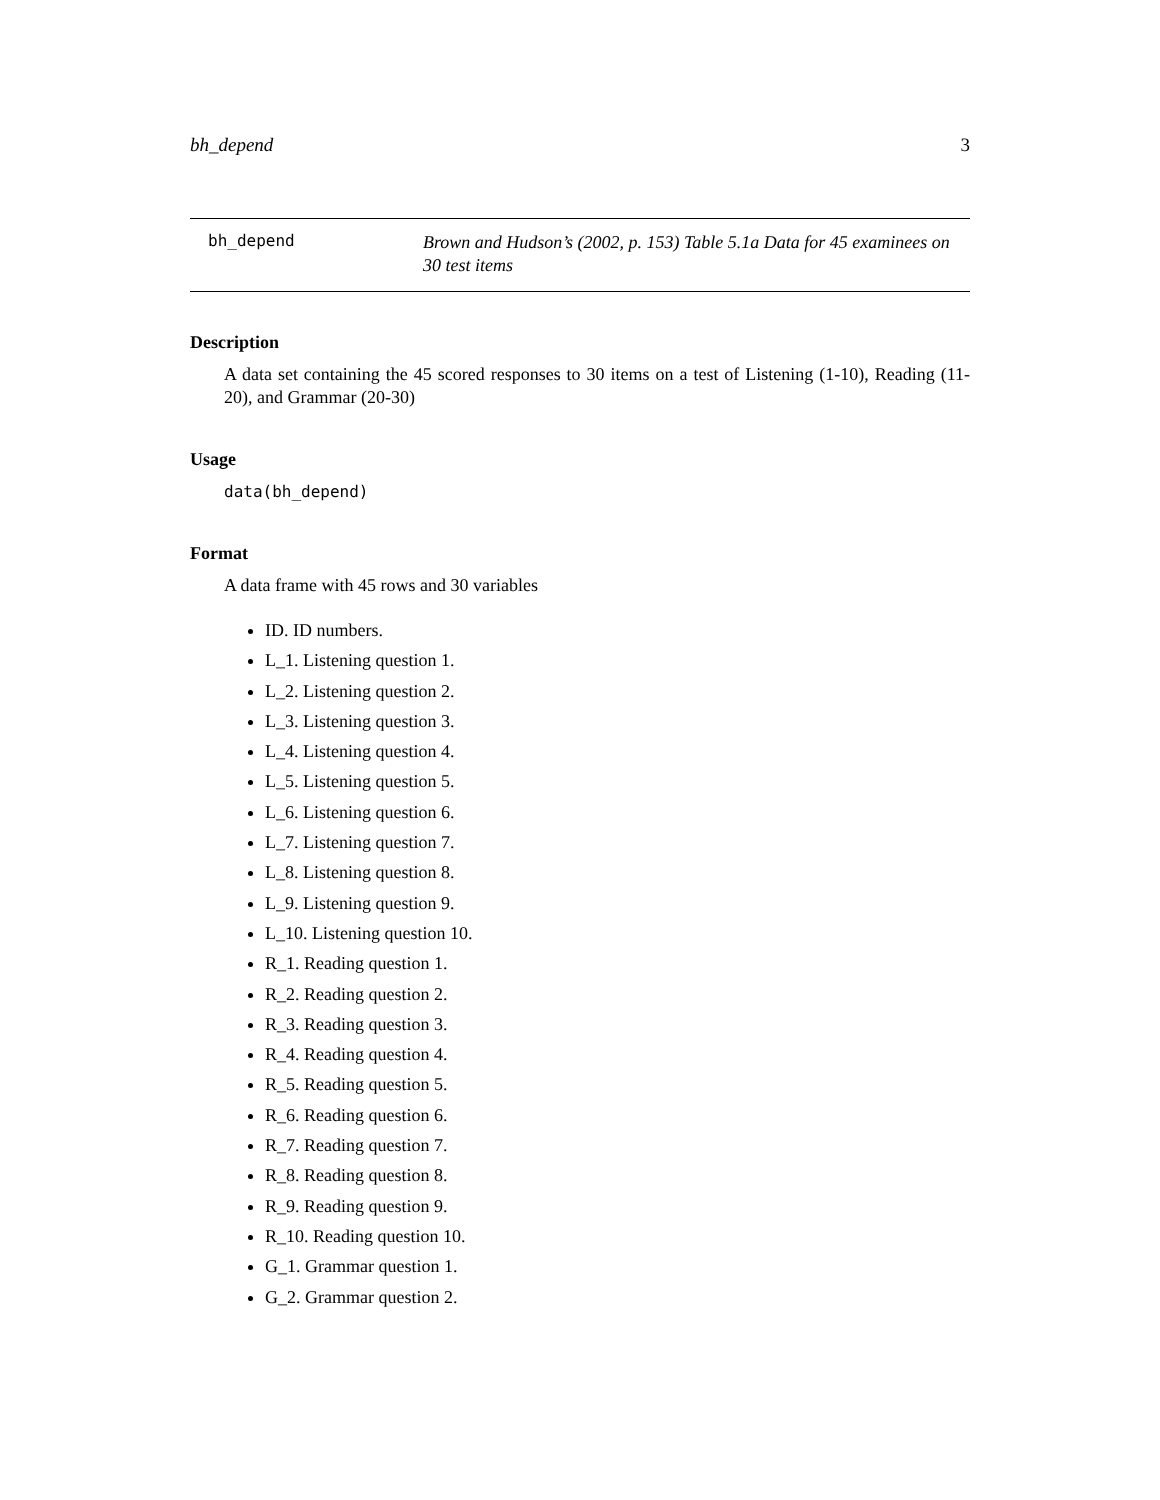bh_depend 3
bh_depend
Brown and Hudson’s (2002, p. 153) Table 5.1a Data for 45 examinees on 30 test items
Description
A data set containing the 45 scored responses to 30 items on a test of Listening (1-10), Reading (11-20), and Grammar (20-30)
Usage
data(bh_depend)
Format
A data frame with 45 rows and 30 variables
ID. ID numbers.
L_1. Listening question 1.
L_2. Listening question 2.
L_3. Listening question 3.
L_4. Listening question 4.
L_5. Listening question 5.
L_6. Listening question 6.
L_7. Listening question 7.
L_8. Listening question 8.
L_9. Listening question 9.
L_10. Listening question 10.
R_1. Reading question 1.
R_2. Reading question 2.
R_3. Reading question 3.
R_4. Reading question 4.
R_5. Reading question 5.
R_6. Reading question 6.
R_7. Reading question 7.
R_8. Reading question 8.
R_9. Reading question 9.
R_10. Reading question 10.
G_1. Grammar question 1.
G_2. Grammar question 2.